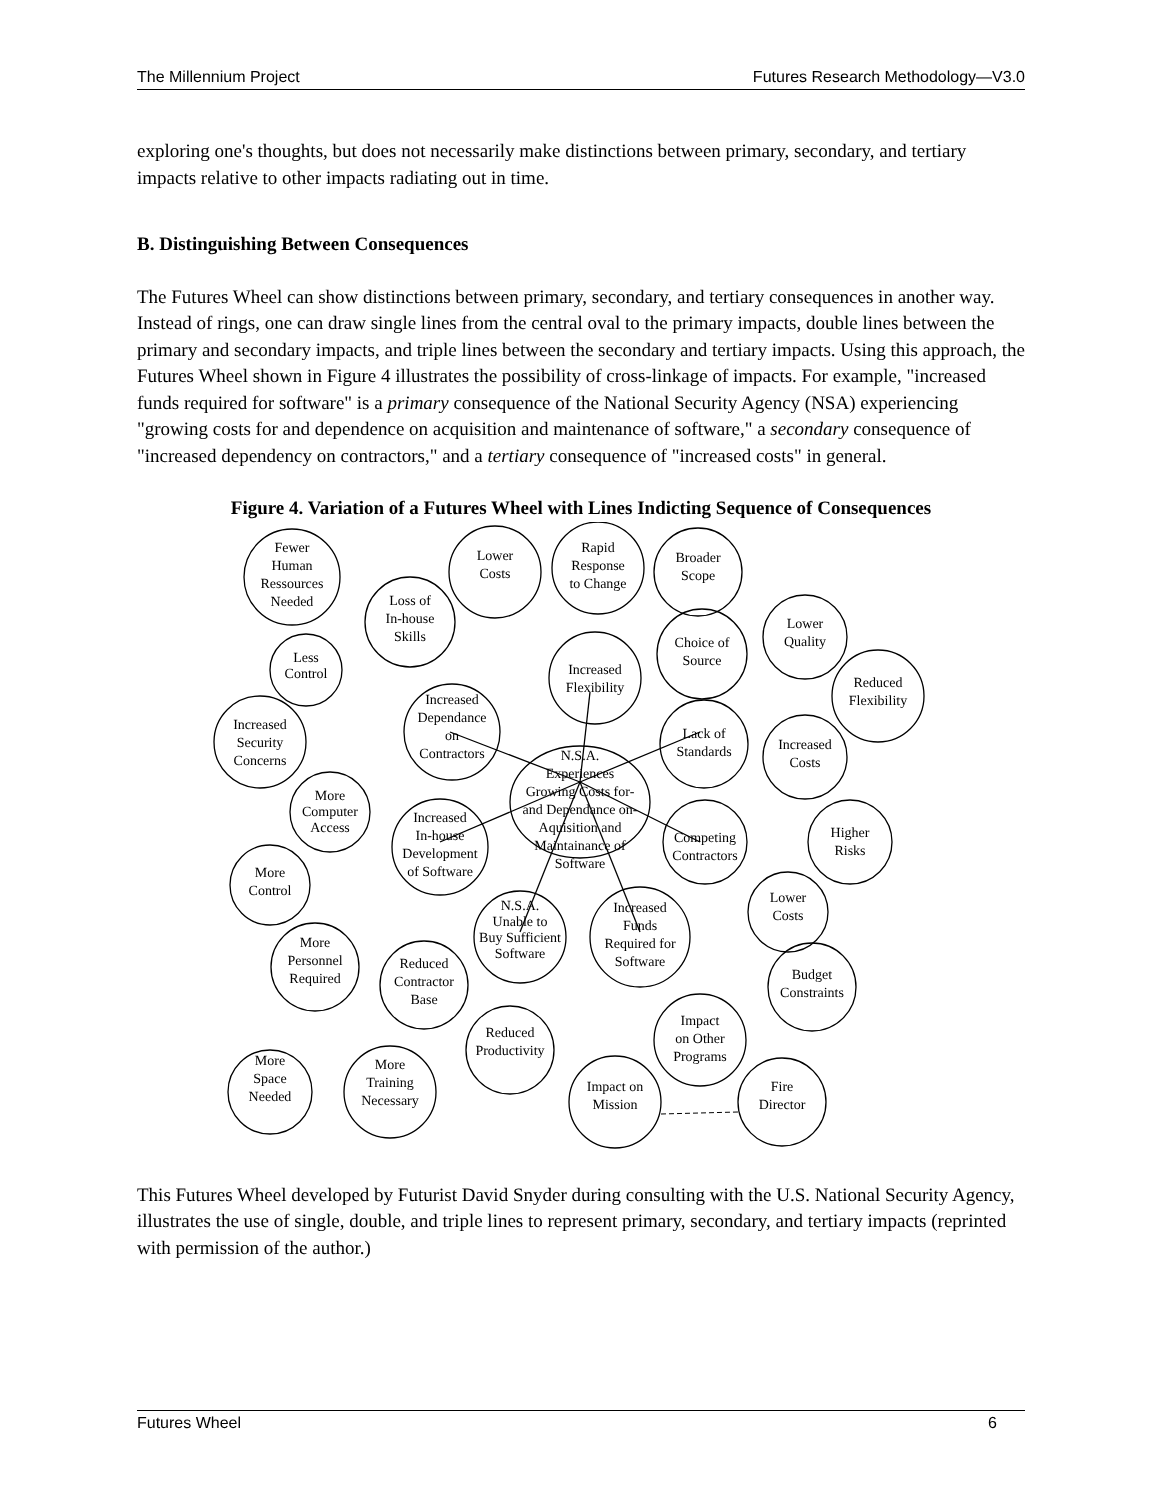The Millennium Project Futures Research Methodology—V3.0
exploring one's thoughts, but does not necessarily make distinctions between primary, secondary, and tertiary impacts relative to other impacts radiating out in time.
B. Distinguishing Between Consequences
The Futures Wheel can show distinctions between primary, secondary, and tertiary consequences in another way. Instead of rings, one can draw single lines from the central oval to the primary impacts, double lines between the primary and secondary impacts, and triple lines between the secondary and tertiary impacts. Using this approach, the Futures Wheel shown in Figure 4 illustrates the possibility of cross-linkage of impacts. For example, "increased funds required for software" is a primary consequence of the National Security Agency (NSA) experiencing "growing costs for and dependence on acquisition and maintenance of software," a secondary consequence of "increased dependency on contractors," and a tertiary consequence of "increased costs" in general.
Figure 4. Variation of a Futures Wheel with Lines Indicting Sequence of Consequences
Fewer
Human
Ressources
Needed
Loss of
In-house
Skills
Lower
Costs
Rapid
Response
to Change
Broader
Scope
Lower
Quality
Choice of
Source
Increased
Flexibility
Less
Control
Increased
Dependance
on
Contractors
Increased
Security
Concerns
Reduced
Flexibility
Lack of
Standards
Increased
Costs
N.S.A.
Experiences
Growing Costs for-
and Dependance on-
Aquisition and
Maintainance of
Software
More
Computer
Access
Increased
In-house
Development
of Software
More
Control
Competing
Contractors
Higher
Risks
Lower
Costs
N.S.A.
Unable to
Buy Sufficient
Software
Increased
Funds
Required for
Software
More
Personnel
Required
Reduced
Contractor
Base
Budget
Constraints
Reduced
Productivity
Impact
on Other
Programs
More
Space
Needed
More
Training
Necessary
Impact on
Mission
Fire
Director
This Futures Wheel developed by Futurist David Snyder during consulting with the U.S. National Security Agency, illustrates the use of single, double, and triple lines to represent primary, secondary, and tertiary impacts (reprinted with permission of the author.)
Futures Wheel 6